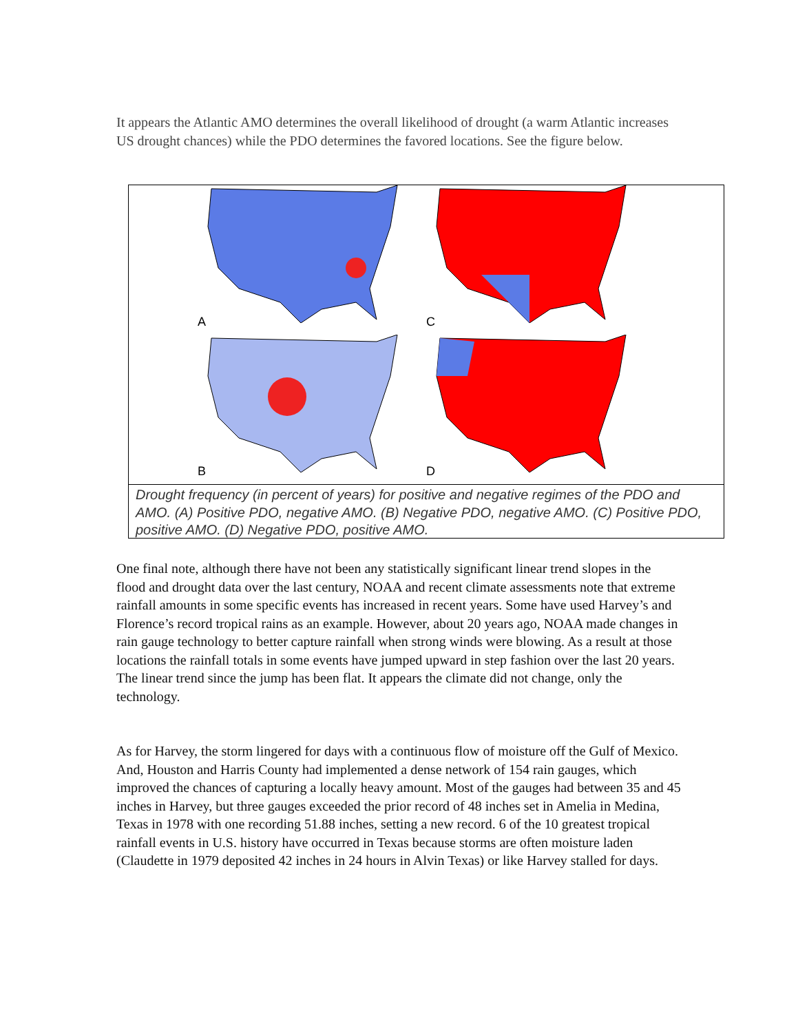It appears the Atlantic AMO determines the overall likelihood of drought (a warm Atlantic increases US drought chances) while the PDO determines the favored locations. See the figure below.
A
C
B
D
Drought frequency (in percent of years) for positive and negative regimes of the PDO and AMO. (A) Positive PDO, negative AMO. (B) Negative PDO, negative AMO. (C) Positive PDO, positive AMO. (D) Negative PDO, positive AMO.
One final note, although there have not been any statistically significant linear trend slopes in the flood and drought data over the last century, NOAA and recent climate assessments note that extreme rainfall amounts in some specific events has increased in recent years. Some have used Harvey’s and Florence’s record tropical rains as an example. However, about 20 years ago, NOAA made changes in rain gauge technology to better capture rainfall when strong winds were blowing. As a result at those locations the rainfall totals in some events have jumped upward in step fashion over the last 20 years. The linear trend since the jump has been flat. It appears the climate did not change, only the technology.
As for Harvey, the storm lingered for days with a continuous flow of moisture off the Gulf of Mexico. And, Houston and Harris County had implemented a dense network of 154 rain gauges, which improved the chances of capturing a locally heavy amount. Most of the gauges had between 35 and 45 inches in Harvey, but three gauges exceeded the prior record of 48 inches set in Amelia in Medina, Texas in 1978 with one recording 51.88 inches, setting a new record. 6 of the 10 greatest tropical rainfall events in U.S. history have occurred in Texas because storms are often moisture laden (Claudette in 1979 deposited 42 inches in 24 hours in Alvin Texas) or like Harvey stalled for days.